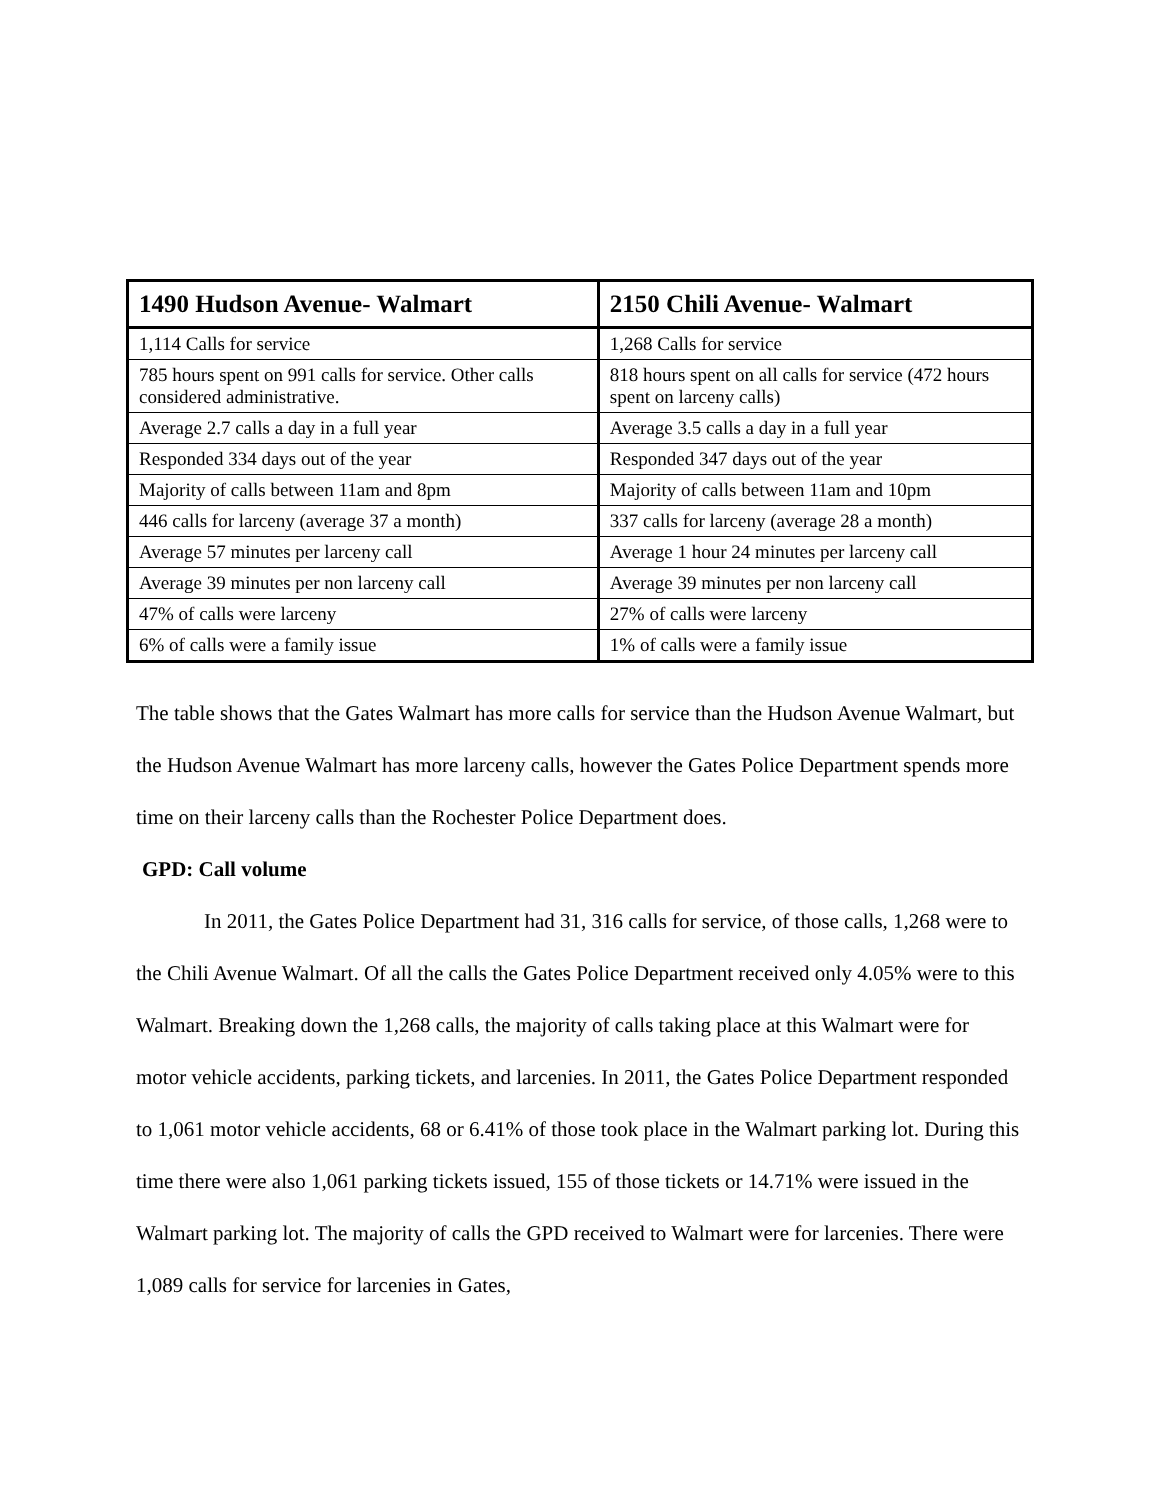| 1490 Hudson Avenue- Walmart | 2150 Chili Avenue- Walmart |
| --- | --- |
| 1,114 Calls for service | 1,268 Calls for service |
| 785 hours spent on 991 calls for service. Other calls considered administrative. | 818 hours spent on all calls for service (472 hours spent on larceny calls) |
| Average 2.7 calls a day in a full year | Average 3.5 calls a day in a full year |
| Responded 334 days out of the year | Responded 347 days out of the year |
| Majority of calls between 11am and 8pm | Majority of calls between 11am and 10pm |
| 446 calls for larceny (average 37 a month) | 337 calls for larceny (average 28 a month) |
| Average 57 minutes per larceny call | Average 1 hour 24 minutes per larceny call |
| Average 39 minutes per non larceny call | Average 39 minutes per non larceny call |
| 47% of calls were larceny | 27% of calls were larceny |
| 6% of calls were a family issue | 1% of calls were a family issue |
The table shows that the Gates Walmart has more calls for service than the Hudson Avenue Walmart, but the Hudson Avenue Walmart has more larceny calls, however the Gates Police Department spends more time on their larceny calls than the Rochester Police Department does.
GPD: Call volume
In 2011, the Gates Police Department had 31, 316 calls for service, of those calls, 1,268 were to the Chili Avenue Walmart. Of all the calls the Gates Police Department received only 4.05% were to this Walmart. Breaking down the 1,268 calls, the majority of calls taking place at this Walmart were for motor vehicle accidents, parking tickets, and larcenies. In 2011, the Gates Police Department responded to 1,061 motor vehicle accidents, 68 or 6.41% of those took place in the Walmart parking lot. During this time there were also 1,061 parking tickets issued, 155 of those tickets or 14.71% were issued in the Walmart parking lot. The majority of calls the GPD received to Walmart were for larcenies. There were 1,089 calls for service for larcenies in Gates,